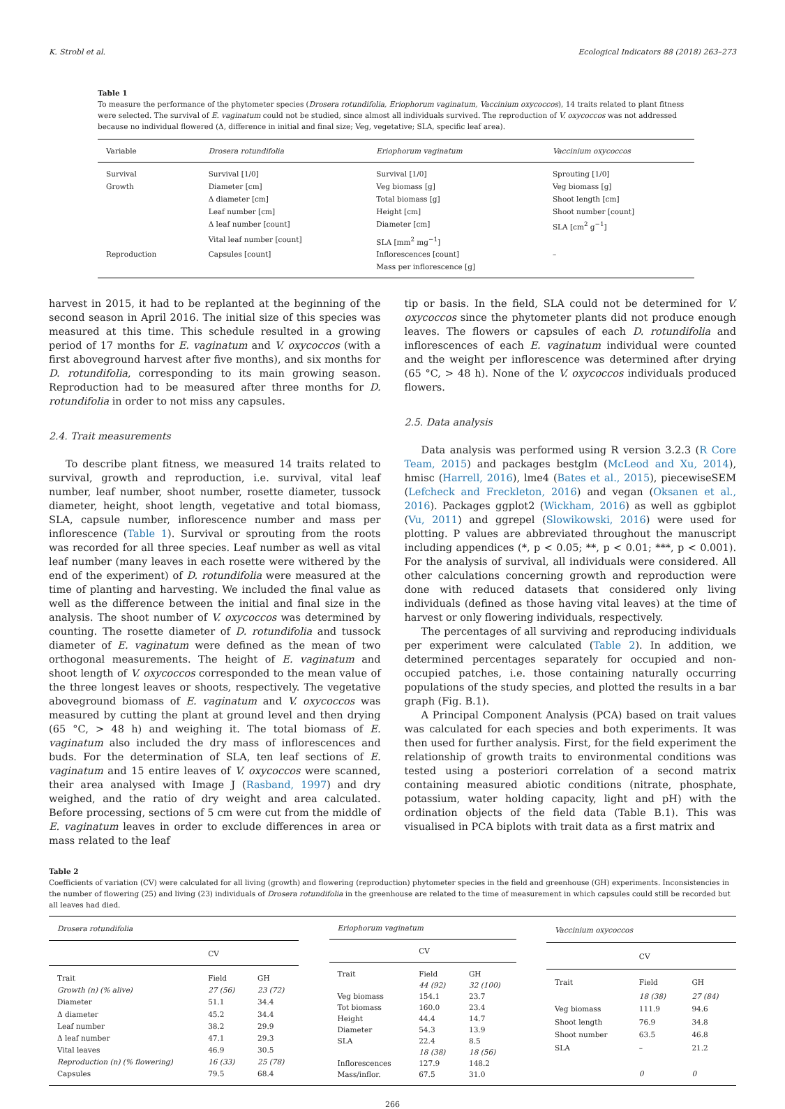K. Strobl et al. Ecological Indicators 88 (2018) 263–273
Table 1
To measure the performance of the phytometer species (Drosera rotundifolia, Eriophorum vaginatum, Vaccinium oxycoccos), 14 traits related to plant fitness were selected. The survival of E. vaginatum could not be studied, since almost all individuals survived. The reproduction of V. oxycoccos was not addressed because no individual flowered (Δ, difference in initial and final size; Veg, vegetative; SLA, specific leaf area).
| Variable | Drosera rotundifolia | Eriophorum vaginatum | Vaccinium oxycoccos |
| --- | --- | --- | --- |
| Survival | Survival [1/0] | Survival [1/0] | Sprouting [1/0] |
| Growth | Diameter [cm] | Veg biomass [g] | Veg biomass [g] |
| | Δ diameter [cm] | Total biomass [g] | Shoot length [cm] |
| | Leaf number [cm] | Height [cm] | Shoot number [count] |
| | Δ leaf number [count] | Diameter [cm] | SLA [cm<sup>2</sup> g<sup>−1</sup>] |
| | Vital leaf number [count] | SLA [mm<sup>2</sup> mg<sup>−1</sup>] | |
| Reproduction | Capsules [count] | Inflorescences [count] | – |
| | | Mass per inflorescence [g] | |
harvest in 2015, it had to be replanted at the beginning of the second season in April 2016. The initial size of this species was measured at this time. This schedule resulted in a growing period of 17 months for E. vaginatum and V. oxycoccos (with a first aboveground harvest after five months), and six months for D. rotundifolia, corresponding to its main growing season. Reproduction had to be measured after three months for D. rotundifolia in order to not miss any capsules.
2.4. Trait measurements
To describe plant fitness, we measured 14 traits related to survival, growth and reproduction, i.e. survival, vital leaf number, leaf number, shoot number, rosette diameter, tussock diameter, height, shoot length, vegetative and total biomass, SLA, capsule number, inflorescence number and mass per inflorescence (Table 1). Survival or sprouting from the roots was recorded for all three species. Leaf number as well as vital leaf number (many leaves in each rosette were withered by the end of the experiment) of D. rotundifolia were measured at the time of planting and harvesting. We included the final value as well as the difference between the initial and final size in the analysis. The shoot number of V. oxycoccos was determined by counting. The rosette diameter of D. rotundifolia and tussock diameter of E. vaginatum were defined as the mean of two orthogonal measurements. The height of E. vaginatum and shoot length of V. oxycoccos corresponded to the mean value of the three longest leaves or shoots, respectively. The vegetative aboveground biomass of E. vaginatum and V. oxycoccos was measured by cutting the plant at ground level and then drying (65 °C, > 48 h) and weighing it. The total biomass of E. vaginatum also included the dry mass of inflorescences and buds. For the determination of SLA, ten leaf sections of E. vaginatum and 15 entire leaves of V. oxycoccos were scanned, their area analysed with Image J (Rasband, 1997) and dry weighed, and the ratio of dry weight and area calculated. Before processing, sections of 5 cm were cut from the middle of E. vaginatum leaves in order to exclude differences in area or mass related to the leaf
tip or basis. In the field, SLA could not be determined for V. oxycoccos since the phytometer plants did not produce enough leaves. The flowers or capsules of each D. rotundifolia and inflorescences of each E. vaginatum individual were counted and the weight per inflorescence was determined after drying (65 °C, > 48 h). None of the V. oxycoccos individuals produced flowers.
2.5. Data analysis
Data analysis was performed using R version 3.2.3 (R Core Team, 2015) and packages bestglm (McLeod and Xu, 2014), hmisc (Harrell, 2016), lme4 (Bates et al., 2015), piecewiseSEM (Lefcheck and Freckleton, 2016) and vegan (Oksanen et al., 2016). Packages ggplot2 (Wickham, 2016) as well as ggbiplot (Vu, 2011) and ggrepel (Slowikowski, 2016) were used for plotting. P values are abbreviated throughout the manuscript including appendices (*, p < 0.05; **, p < 0.01; ***, p < 0.001). For the analysis of survival, all individuals were considered. All other calculations concerning growth and reproduction were done with reduced datasets that considered only living individuals (defined as those having vital leaves) at the time of harvest or only flowering individuals, respectively.
The percentages of all surviving and reproducing individuals per experiment were calculated (Table 2). In addition, we determined percentages separately for occupied and non-occupied patches, i.e. those containing naturally occurring populations of the study species, and plotted the results in a bar graph (Fig. B.1).
A Principal Component Analysis (PCA) based on trait values was calculated for each species and both experiments. It was then used for further analysis. First, for the field experiment the relationship of growth traits to environmental conditions was tested using a posteriori correlation of a second matrix containing measured abiotic conditions (nitrate, phosphate, potassium, water holding capacity, light and pH) with the ordination objects of the field data (Table B.1). This was visualised in PCA biplots with trait data as a first matrix and
Table 2
Coefficients of variation (CV) were calculated for all living (growth) and flowering (reproduction) phytometer species in the field and greenhouse (GH) experiments. Inconsistencies in the number of flowering (25) and living (23) individuals of Drosera rotundifolia in the greenhouse are related to the time of measurement in which capsules could still be recorded but all leaves had died.
| Drosera rotundifolia | | |
| | CV | |
| Trait | Field | GH |
| Growth (n) (% alive) | 27 (56) | 23 (72) |
| Diameter | 51.1 | 34.4 |
| Δ diameter | 45.2 | 34.4 |
| Leaf number | 38.2 | 29.9 |
| Δ leaf number | 47.1 | 29.3 |
| Vital leaves | 46.9 | 30.5 |
| Reproduction (n) (% flowering) | 16 (33) | 25 (78) |
| Capsules | 79.5 | 68.4 |
| Eriophorum vaginatum | | |
| | CV | |
| Trait | Field | GH |
| | 44 (92) | 32 (100) |
| Veg biomass | 154.1 | 23.7 |
| Tot biomass | 160.0 | 23.4 |
| Height | 44.4 | 14.7 |
| Diameter | 54.3 | 13.9 |
| SLA | 22.4 | 8.5 |
| | 18 (38) | 18 (56) |
| Inflorescences | 127.9 | 148.2 |
| Mass/inflor. | 67.5 | 31.0 |
| Vaccinium oxycoccos | | |
| | CV | |
| Trait | Field | GH |
| | 18 (38) | 27 (84) |
| Veg biomass | 111.9 | 94.6 |
| Shoot length | 76.9 | 34.8 |
| Shoot number | 63.5 | 46.8 |
| SLA | – | 21.2 |
| | 0 | 0 |
266